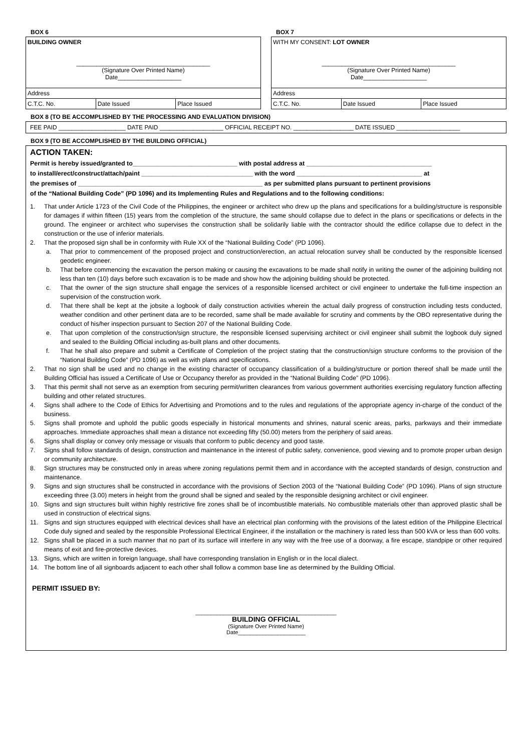BOX 6
| BUILDING OWNER ________________________________________ (Signature Over Printed Name) Date___________________ | | |
| Address | | |
| C.T.C. No. | Date Issued | Place Issued |
BOX 7
| WITH MY CONSENT: LOT OWNER ________________________________________ (Signature Over Printed Name) Date___________________ | | |
| Address | | |
| C.T.C. No. | Date Issued | Place Issued |
BOX 8 (TO BE ACCOMPLISHED BY THE PROCESSING AND EVALUATION DIVISION)
FEE PAID ____________________ DATE PAID ___________________ OFFICIAL RECEIPT NO. __________________ DATE ISSUED ___________________
BOX 9 (TO BE ACCOMPLISHED BY THE BUILDING OFFICIAL)
ACTION TAKEN:
Permit is hereby issued/granted to______________________________ with postal address at ____________________________________
to install/erect/construct/attach/paint ________________________________ with the word ____________________________________ at
the premises of _____________________________________________________ as per submitted plans pursuant to pertinent provisions
of the “National Building Code” (PD 1096) and its Implementing Rules and Regulations and to the following conditions:
1. That under Article 1723 of the Civil Code of the Philippines, the engineer or architect who drew up the plans and specifications for a building/structure is responsible for damages if within fifteen (15) years from the completion of the structure, the same should collapse due to defect in the plans or specifications or defects in the ground. The engineer or architect who supervises the construction shall be solidarily liable with the contractor should the edifice collapse due to defect in the construction or the use of inferior materials.
2. That the proposed sign shall be in conformity with Rule XX of the “National Building Code” (PD 1096).
a. That prior to commencement of the proposed project and construction/erection, an actual relocation survey shall be conducted by the responsible licensed geodetic engineer.
b. That before commencing the excavation the person making or causing the excavations to be made shall notify in writing the owner of the adjoining building not less than ten (10) days before such excavation is to be made and show how the adjoining building should be protected.
c. That the owner of the sign structure shall engage the services of a responsible licensed architect or civil engineer to undertake the full-time inspection an supervision of the construction work.
d. That there shall be kept at the jobsite a logbook of daily construction activities wherein the actual daily progress of construction including tests conducted, weather condition and other pertinent data are to be recorded, same shall be made available for scrutiny and comments by the OBO representative during the conduct of his/her inspection pursuant to Section 207 of the National Building Code.
e. That upon completion of the construction/sign structure, the responsible licensed supervising architect or civil engineer shall submit the logbook duly signed and sealed to the Building Official including as-built plans and other documents.
f. That he shall also prepare and submit a Certificate of Completion of the project stating that the construction/sign structure conforms to the provision of the “National Building Code” (PD 1096) as well as with plans and specifications.
2. That no sign shall be used and no change in the existing character of occupancy classification of a building/structure or portion thereof shall be made until the Building Official has issued a Certificate of Use or Occupancy therefor as provided in the “National Building Code” (PD 1096).
3. That this permit shall not serve as an exemption from securing permit/written clearances from various government authorities exercising regulatory function affecting building and other related structures.
4. Signs shall adhere to the Code of Ethics for Advertising and Promotions and to the rules and regulations of the appropriate agency in-charge of the conduct of the business.
5. Signs shall promote and uphold the public goods especially in historical monuments and shrines, natural scenic areas, parks, parkways and their immediate approaches. Immediate approaches shall mean a distance not exceeding fifty (50.00) meters from the periphery of said areas.
6. Signs shall display or convey only message or visuals that conform to public decency and good taste.
7. Signs shall follow standards of design, construction and maintenance in the interest of public safety, convenience, good viewing and to promote proper urban design or community architecture.
8. Sign structures may be constructed only in areas where zoning regulations permit them and in accordance with the accepted standards of design, construction and maintenance.
9. Signs and sign structures shall be constructed in accordance with the provisions of Section 2003 of the “National Building Code” (PD 1096). Plans of sign structure exceeding three (3.00) meters in height from the ground shall be signed and sealed by the responsible designing architect or civil engineer.
10. Signs and sign structures built within highly restrictive fire zones shall be of incombustible materials. No combustible materials other than approved plastic shall be used in construction of electrical signs.
11. Signs and sign structures equipped with electrical devices shall have an electrical plan conforming with the provisions of the latest edition of the Philippine Electrical Code duly signed and sealed by the responsible Professional Electrical Engineer, if the installation or the machinery is rated less than 500 kVA or less than 600 volts.
12. Signs shall be placed in a such manner that no part of its surface will interfere in any way with the free use of a doorway, a fire escape, standpipe or other required means of exit and fire-protective devices.
13. Signs, which are written in foreign language, shall have corresponding translation in English or in the local dialect.
14. The bottom line of all signboards adjacent to each other shall follow a common base line as determined by the Building Official.
PERMIT ISSUED BY:
______________________________________________
BUILDING OFFICIAL
(Signature Over Printed Name)
Date______________________